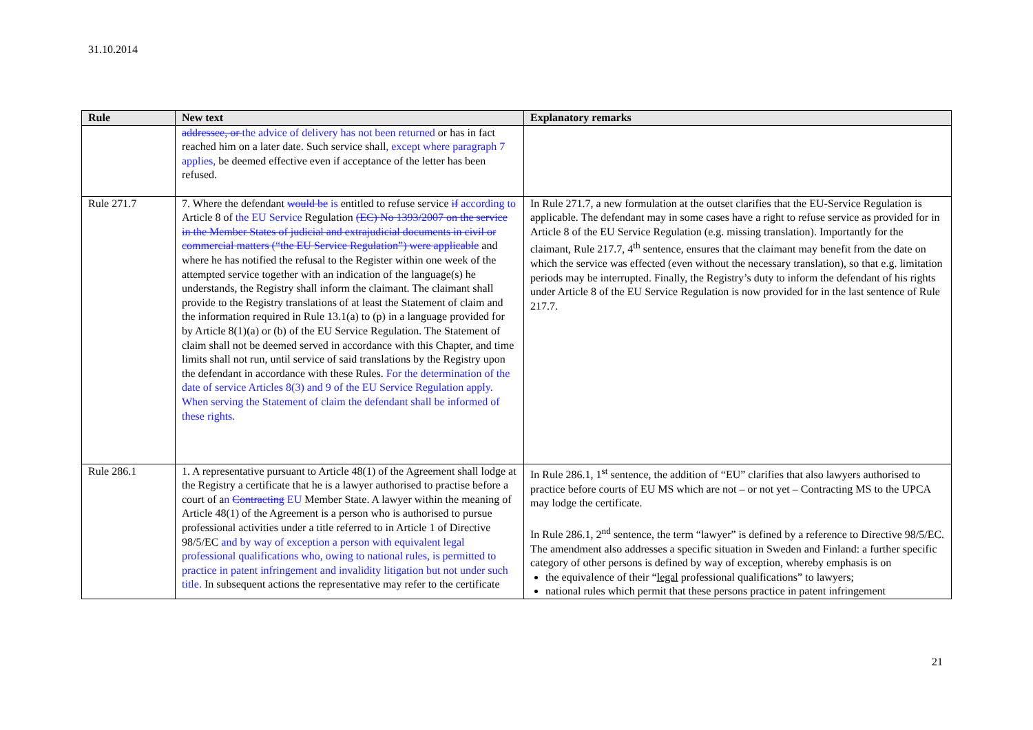31.10.2014
| Rule | New text | Explanatory remarks |
| --- | --- | --- |
| | addressee, or the advice of delivery has not been returned or has in fact reached him on a later date. Such service shall , except where paragraph 7 applies, be deemed effective even if acceptance of the letter has been refused. | |
| Rule 271.7 | 7. Where the defendant would be is entitled to refuse service if according to Article 8 of the EU Service Regulation (EC) No 1393/2007 on the service in the Member States of judicial and extrajudicial documents in civil or commercial matters (“the EU Service Regulation”) were applicable and where he has notified the refusal to the Register within one week of the attempted service together with an indication of the language(s) he understands, the Registry shall inform the claimant. The claimant shall provide to the Registry translations of at least the Statement of claim and the information required in Rule 13.1(a) to (p) in a language provided for by Article 8(1)(a) or (b) of the EU Service Regulation. The Statement of claim shall not be deemed served in accordance with this Chapter, and time limits shall not run, until service of said translations by the Registry upon the defendant in accordance with these Rules. For the determination of the date of service Articles 8(3) and 9 of the EU Service Regulation apply. When serving the Statement of claim the defendant shall be informed of these rights. | In Rule 271.7, a new formulation at the outset clarifies that the EU-Service Regulation is applicable. The defendant may in some cases have a right to refuse service as provided for in Article 8 of the EU Service Regulation (e.g. missing translation). Importantly for the claimant, Rule 217.7, 4<sup>th</sup> sentence, ensures that the claimant may benefit from the date on which the service was effected (even without the necessary translation), so that e.g. limitation periods may be interrupted. Finally, the Registry’s duty to inform the defendant of his rights under Article 8 of the EU Service Regulation is now provided for in the last sentence of Rule 217.7. |
| Rule 286.1 | 1. A representative pursuant to Article 48(1) of the Agreement shall lodge at the Registry a certificate that he is a lawyer authorised to practise before a court of a n Contracting EU Member State. A lawyer within the meaning of Article 48(1) of the Agreement is a person who is authorised to pursue professional activities under a title referred to in Article 1 of Directive 98/5/EC and by way of exception a person with equivalent legal professional qualifications who, owing to national rules, is permitted to practice in patent infringement and invalidity litigation but not under such title. In subsequent actions the representative may refer to the certificate | In Rule 286.1, 1<sup>st</sup> sentence, the addition of “EU” clarifies that also lawyers authorised to practice before courts of EU MS which are not – or not yet – Contracting MS to the UPCA may lodge the certificate. In Rule 286.1, 2<sup>nd</sup> sentence, the term “lawyer” is defined by a reference to Directive 98/5/EC. The amendment also addresses a specific situation in Sweden and Finland: a further specific category of other persons is defined by way of exception, whereby emphasis is on the equivalence of their “ legal professional qualifications” to lawyers; national rules which permit that these persons practice in patent infringement |
21